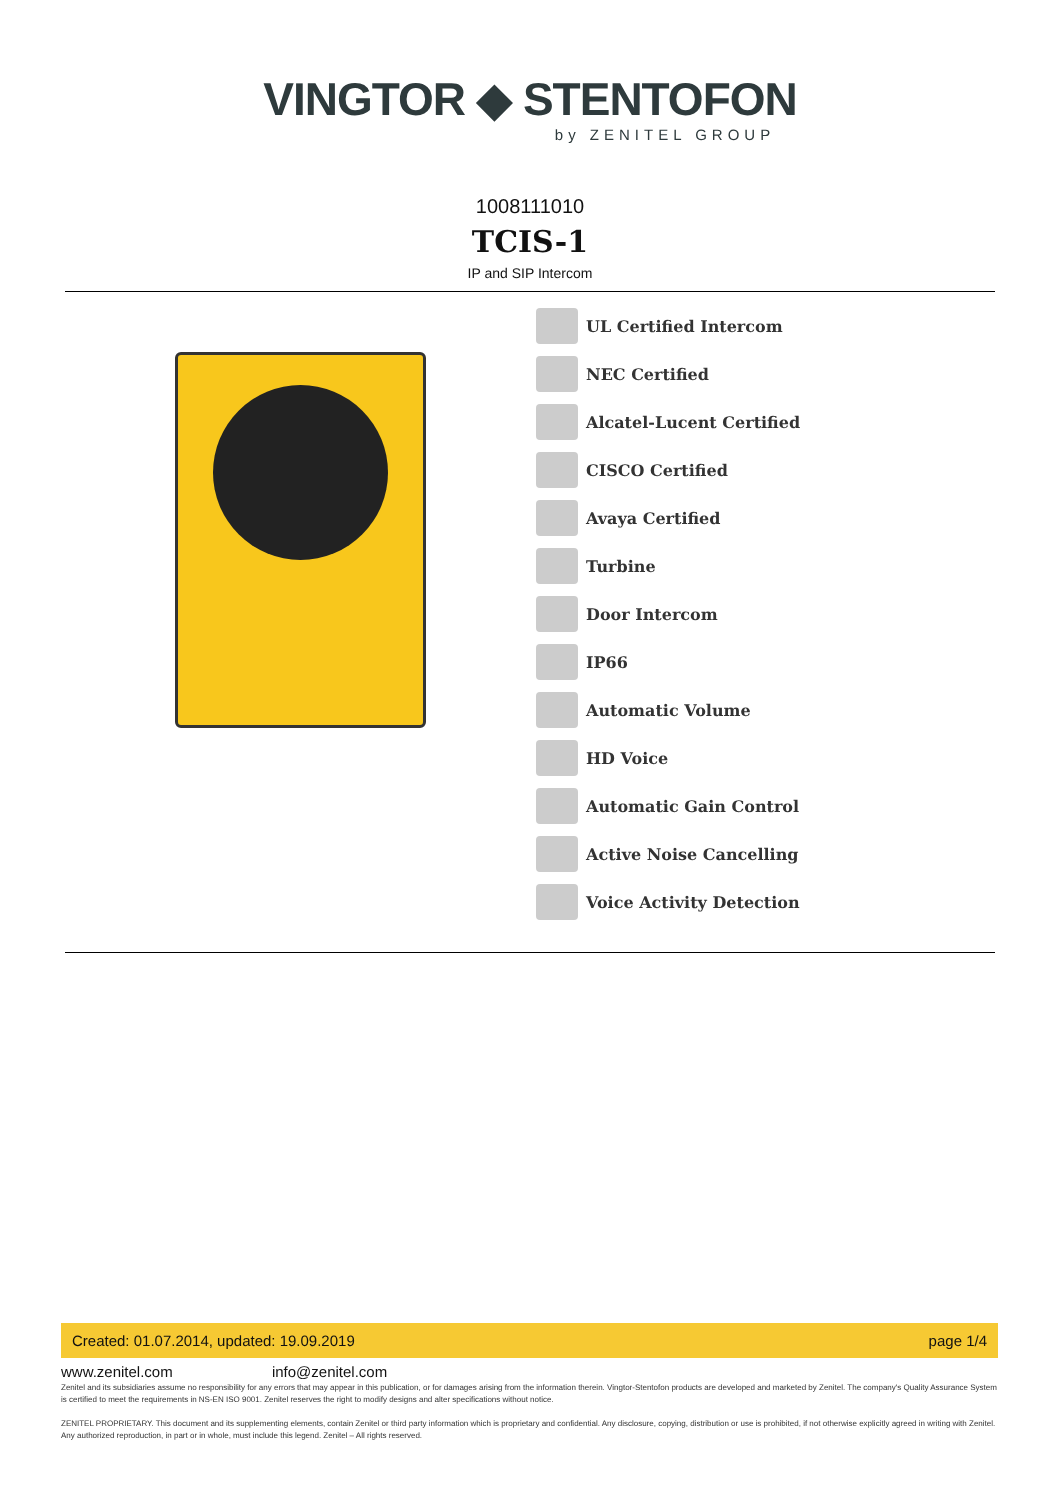VINGTOR ◆ STENTOFON
by ZENITEL GROUP
1008111010
TCIS-1
IP and SIP Intercom
UL Certified Intercom
NEC Certified
Alcatel-Lucent Certified
CISCO Certified
Avaya Certified
Turbine
Door Intercom
IP66
Automatic Volume
HD Voice
Automatic Gain Control
Active Noise Cancelling
Voice Activity Detection
Created: 01.07.2014, updated: 19.09.2019 page 1/4
www.zenitel.com info@zenitel.com
Zenitel and its subsidiaries assume no responsibility for any errors that may appear in this publication, or for damages arising from the information therein. Vingtor-Stentofon products are developed and marketed by Zenitel. The company's Quality Assurance System is certified to meet the requirements in NS-EN ISO 9001. Zenitel reserves the right to modify designs and alter specifications without notice.
ZENITEL PROPRIETARY. This document and its supplementing elements, contain Zenitel or third party information which is proprietary and confidential. Any disclosure, copying, distribution or use is prohibited, if not otherwise explicitly agreed in writing with Zenitel. Any authorized reproduction, in part or in whole, must include this legend. Zenitel – All rights reserved.